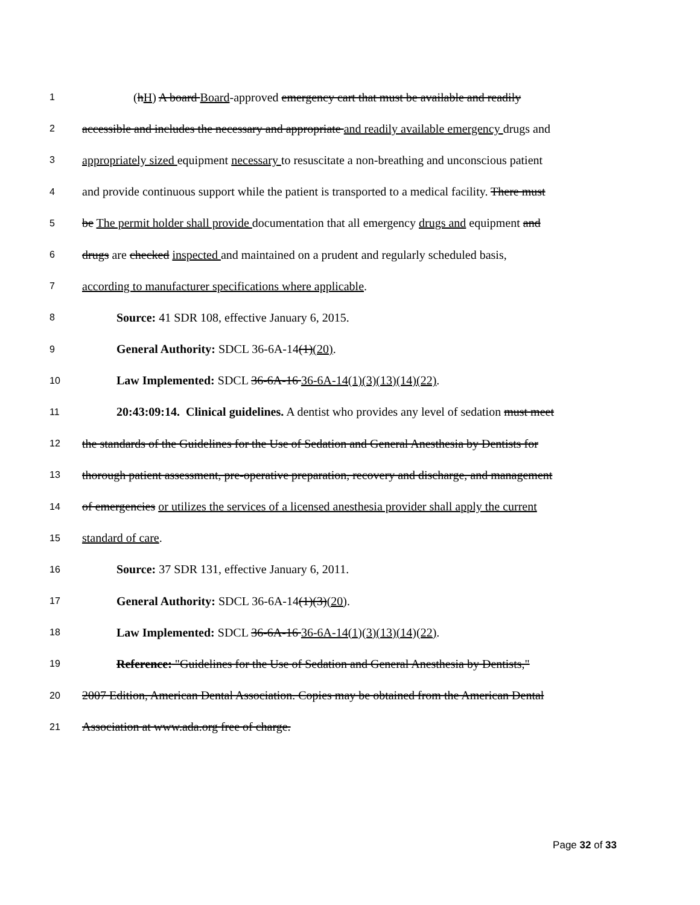1 (hH) A board Board-approved emergency cart that must be available and readily
2 accessible and includes the necessary and appropriate and readily available emergency drugs and
3 appropriately sized equipment necessary to resuscitate a non-breathing and unconscious patient
4 and provide continuous support while the patient is transported to a medical facility. There must
5 be The permit holder shall provide documentation that all emergency drugs and equipment and
6 drugs are checked inspected and maintained on a prudent and regularly scheduled basis,
7 according to manufacturer specifications where applicable.
8 Source: 41 SDR 108, effective January 6, 2015.
9 General Authority: SDCL 36-6A-14(1)(20).
10 Law Implemented: SDCL 36-6A-16 36-6A-14(1)(3)(13)(14)(22).
11 20:43:09:14. Clinical guidelines. A dentist who provides any level of sedation must meet
12 the standards of the Guidelines for the Use of Sedation and General Anesthesia by Dentists for
13 thorough patient assessment, pre-operative preparation, recovery and discharge, and management
14 of emergencies or utilizes the services of a licensed anesthesia provider shall apply the current
15 standard of care.
16 Source: 37 SDR 131, effective January 6, 2011.
17 General Authority: SDCL 36-6A-14(1)(3)(20).
18 Law Implemented: SDCL 36-6A-16 36-6A-14(1)(3)(13)(14)(22).
19 Reference: "Guidelines for the Use of Sedation and General Anesthesia by Dentists,"
20 2007 Edition, American Dental Association. Copies may be obtained from the American Dental
21 Association at www.ada.org free of charge.
Page 32 of 33